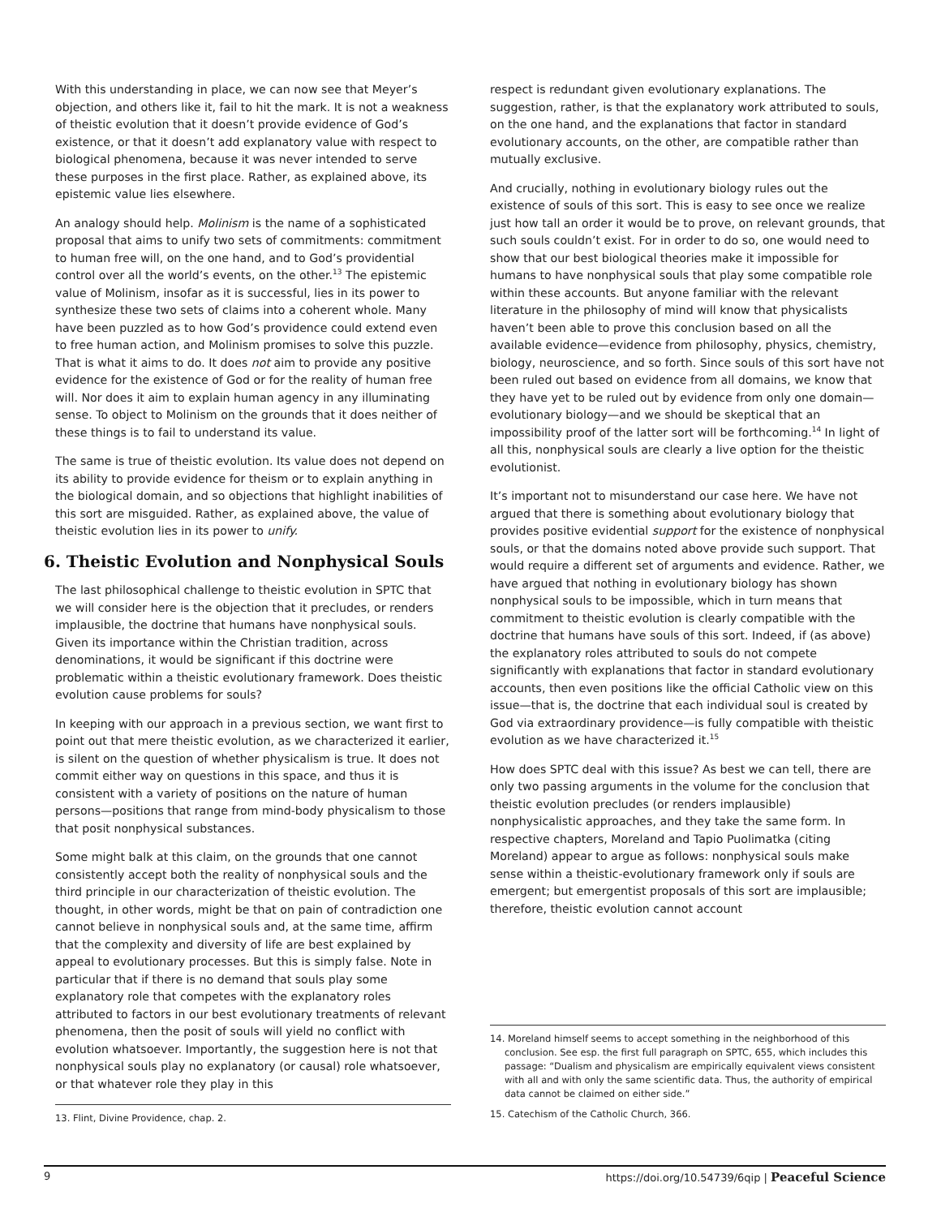With this understanding in place, we can now see that Meyer’s objection, and others like it, fail to hit the mark. It is not a weakness of theistic evolution that it doesn’t provide evidence of God’s existence, or that it doesn’t add explanatory value with respect to biological phenomena, because it was never intended to serve these purposes in the first place. Rather, as explained above, its epistemic value lies elsewhere.
An analogy should help. Molinism is the name of a sophisticated proposal that aims to unify two sets of commitments: commitment to human free will, on the one hand, and to God’s providential control over all the world’s events, on the other.<sup>13</sup> The epistemic value of Molinism, insofar as it is successful, lies in its power to synthesize these two sets of claims into a coherent whole. Many have been puzzled as to how God’s providence could extend even to free human action, and Molinism promises to solve this puzzle. That is what it aims to do. It does not aim to provide any positive evidence for the existence of God or for the reality of human free will. Nor does it aim to explain human agency in any illuminating sense. To object to Molinism on the grounds that it does neither of these things is to fail to understand its value.
The same is true of theistic evolution. Its value does not depend on its ability to provide evidence for theism or to explain anything in the biological domain, and so objections that highlight inabilities of this sort are misguided. Rather, as explained above, the value of theistic evolution lies in its power to unify.
6. Theistic Evolution and Nonphysical Souls
The last philosophical challenge to theistic evolution in SPTC that we will consider here is the objection that it precludes, or renders implausible, the doctrine that humans have nonphysical souls. Given its importance within the Christian tradition, across denominations, it would be significant if this doctrine were problematic within a theistic evolutionary framework. Does theistic evolution cause problems for souls?
In keeping with our approach in a previous section, we want first to point out that mere theistic evolution, as we characterized it earlier, is silent on the question of whether physicalism is true. It does not commit either way on questions in this space, and thus it is consistent with a variety of positions on the nature of human persons—positions that range from mind-body physicalism to those that posit nonphysical substances.
Some might balk at this claim, on the grounds that one cannot consistently accept both the reality of nonphysical souls and the third principle in our characterization of theistic evolution. The thought, in other words, might be that on pain of contradiction one cannot believe in nonphysical souls and, at the same time, affirm that the complexity and diversity of life are best explained by appeal to evolutionary processes. But this is simply false. Note in particular that if there is no demand that souls play some explanatory role that competes with the explanatory roles attributed to factors in our best evolutionary treatments of relevant phenomena, then the posit of souls will yield no conflict with evolution whatsoever. Importantly, the suggestion here is not that nonphysical souls play no explanatory (or causal) role whatsoever, or that whatever role they play in this
13. Flint, Divine Providence, chap. 2.
respect is redundant given evolutionary explanations. The suggestion, rather, is that the explanatory work attributed to souls, on the one hand, and the explanations that factor in standard evolutionary accounts, on the other, are compatible rather than mutually exclusive.
And crucially, nothing in evolutionary biology rules out the existence of souls of this sort. This is easy to see once we realize just how tall an order it would be to prove, on relevant grounds, that such souls couldn’t exist. For in order to do so, one would need to show that our best biological theories make it impossible for humans to have nonphysical souls that play some compatible role within these accounts. But anyone familiar with the relevant literature in the philosophy of mind will know that physicalists haven’t been able to prove this conclusion based on all the available evidence—evidence from philosophy, physics, chemistry, biology, neuroscience, and so forth. Since souls of this sort have not been ruled out based on evidence from all domains, we know that they have yet to be ruled out by evidence from only one domain— evolutionary biology—and we should be skeptical that an impossibility proof of the latter sort will be forthcoming.<sup>14</sup> In light of all this, nonphysical souls are clearly a live option for the theistic evolutionist.
It’s important not to misunderstand our case here. We have not argued that there is something about evolutionary biology that provides positive evidential support for the existence of nonphysical souls, or that the domains noted above provide such support. That would require a different set of arguments and evidence. Rather, we have argued that nothing in evolutionary biology has shown nonphysical souls to be impossible, which in turn means that commitment to theistic evolution is clearly compatible with the doctrine that humans have souls of this sort. Indeed, if (as above) the explanatory roles attributed to souls do not compete significantly with explanations that factor in standard evolutionary accounts, then even positions like the official Catholic view on this issue—that is, the doctrine that each individual soul is created by God via extraordinary providence—is fully compatible with theistic evolution as we have characterized it.<sup>15</sup>
How does SPTC deal with this issue? As best we can tell, there are only two passing arguments in the volume for the conclusion that theistic evolution precludes (or renders implausible) nonphysicalistic approaches, and they take the same form. In respective chapters, Moreland and Tapio Puolimatka (citing Moreland) appear to argue as follows: nonphysical souls make sense within a theistic-evolutionary framework only if souls are emergent; but emergentist proposals of this sort are implausible; therefore, theistic evolution cannot account
14. Moreland himself seems to accept something in the neighborhood of this conclusion. See esp. the first full paragraph on SPTC, 655, which includes this passage: “Dualism and physicalism are empirically equivalent views consistent with all and with only the same scientific data. Thus, the authority of empirical data cannot be claimed on either side.”
15. Catechism of the Catholic Church, 366.
9 https://doi.org/10.54739/6qip | Peaceful Science